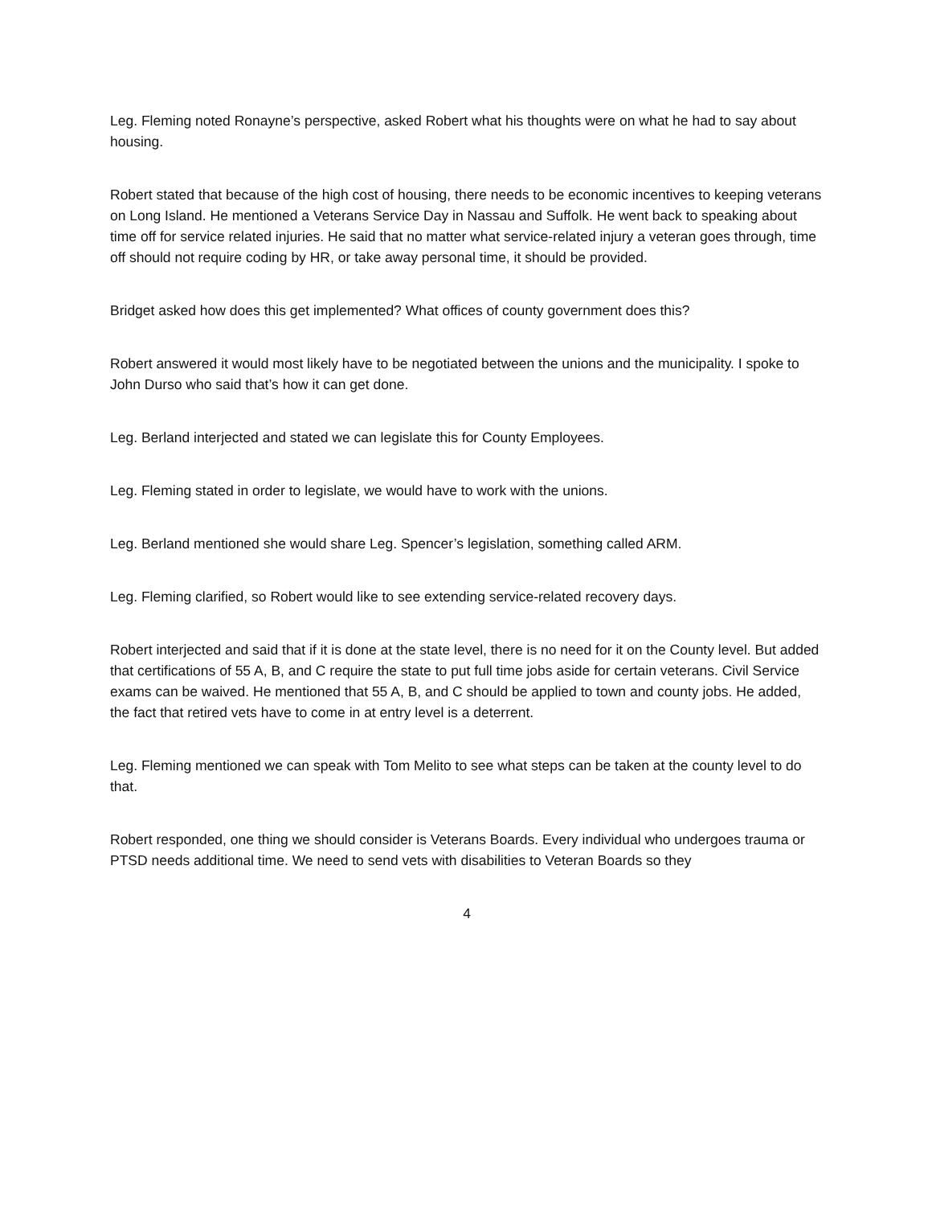Leg. Fleming noted Ronayne’s perspective, asked Robert what his thoughts were on what he had to say about housing.
Robert stated that because of the high cost of housing, there needs to be economic incentives to keeping veterans on Long Island. He mentioned a Veterans Service Day in Nassau and Suffolk. He went back to speaking about time off for service related injuries. He said that no matter what service-related injury a veteran goes through, time off should not require coding by HR, or take away personal time, it should be provided.
Bridget asked how does this get implemented? What offices of county government does this?
Robert answered it would most likely have to be negotiated between the unions and the municipality. I spoke to John Durso who said that’s how it can get done.
Leg. Berland interjected and stated we can legislate this for County Employees.
Leg. Fleming stated in order to legislate, we would have to work with the unions.
Leg. Berland mentioned she would share Leg. Spencer’s legislation, something called ARM.
Leg. Fleming clarified, so Robert would like to see extending service-related recovery days.
Robert interjected and said that if it is done at the state level, there is no need for it on the County level. But added that certifications of 55 A, B, and C require the state to put full time jobs aside for certain veterans. Civil Service exams can be waived. He mentioned that 55 A, B, and C should be applied to town and county jobs. He added, the fact that retired vets have to come in at entry level is a deterrent.
Leg. Fleming mentioned we can speak with Tom Melito to see what steps can be taken at the county level to do that.
Robert responded, one thing we should consider is Veterans Boards. Every individual who undergoes trauma or PTSD needs additional time. We need to send vets with disabilities to Veteran Boards so they
4